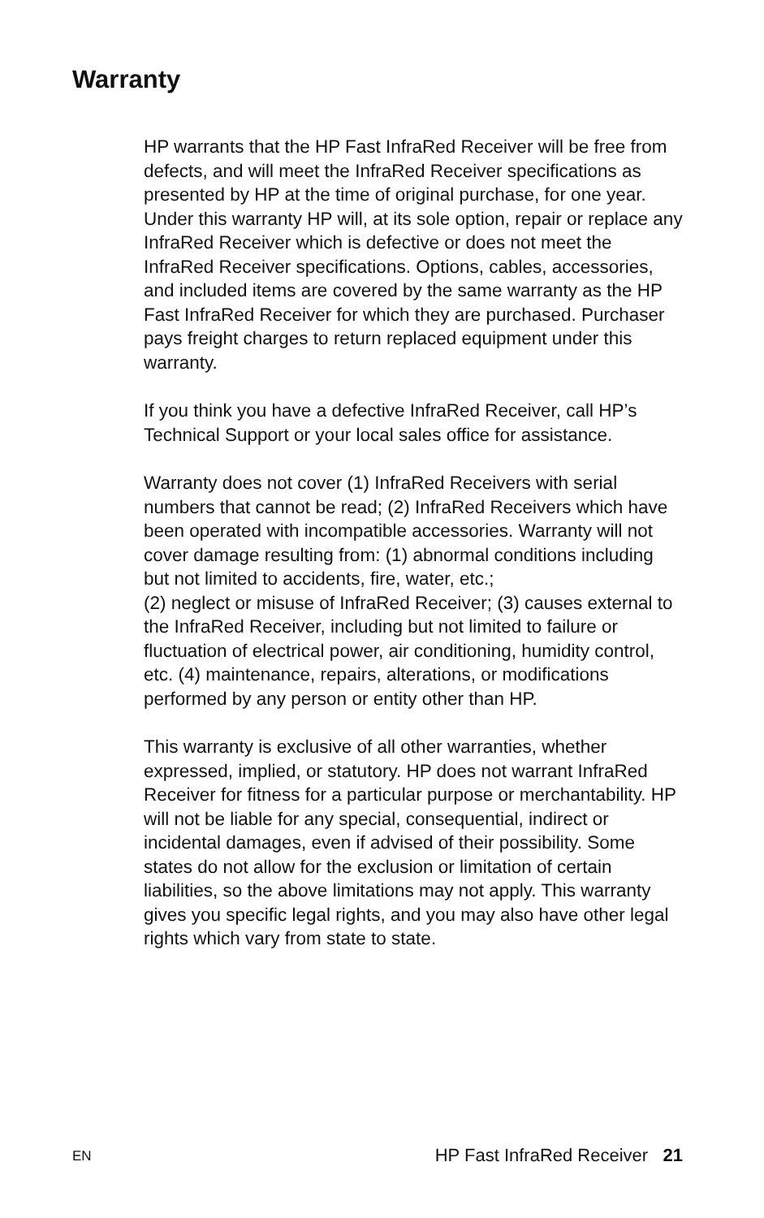Warranty
HP warrants that the HP Fast InfraRed Receiver will be free from defects, and will meet the InfraRed Receiver specifications as presented by HP at the time of original purchase, for one year. Under this warranty HP will, at its sole option, repair or replace any InfraRed Receiver which is defective or does not meet the InfraRed Receiver specifications. Options, cables, accessories, and included items are covered by the same warranty as the HP Fast InfraRed Receiver for which they are purchased. Purchaser pays freight charges to return replaced equipment under this warranty.
If you think you have a defective InfraRed Receiver, call HP’s Technical Support or your local sales office for assistance.
Warranty does not cover (1) InfraRed Receivers with serial numbers that cannot be read; (2) InfraRed Receivers which have been operated with incompatible accessories. Warranty will not cover damage resulting from: (1) abnormal conditions including but not limited to accidents, fire, water, etc.;
(2) neglect or misuse of InfraRed Receiver; (3) causes external to the InfraRed Receiver, including but not limited to failure or fluctuation of electrical power, air conditioning, humidity control, etc. (4) maintenance, repairs, alterations, or modifications performed by any person or entity other than HP.
This warranty is exclusive of all other warranties, whether expressed, implied, or statutory. HP does not warrant InfraRed Receiver for fitness for a particular purpose or merchantability. HP will not be liable for any special, consequential, indirect or incidental damages, even if advised of their possibility. Some states do not allow for the exclusion or limitation of certain liabilities, so the above limitations may not apply. This warranty gives you specific legal rights, and you may also have other legal rights which vary from state to state.
EN HP Fast InfraRed Receiver 21